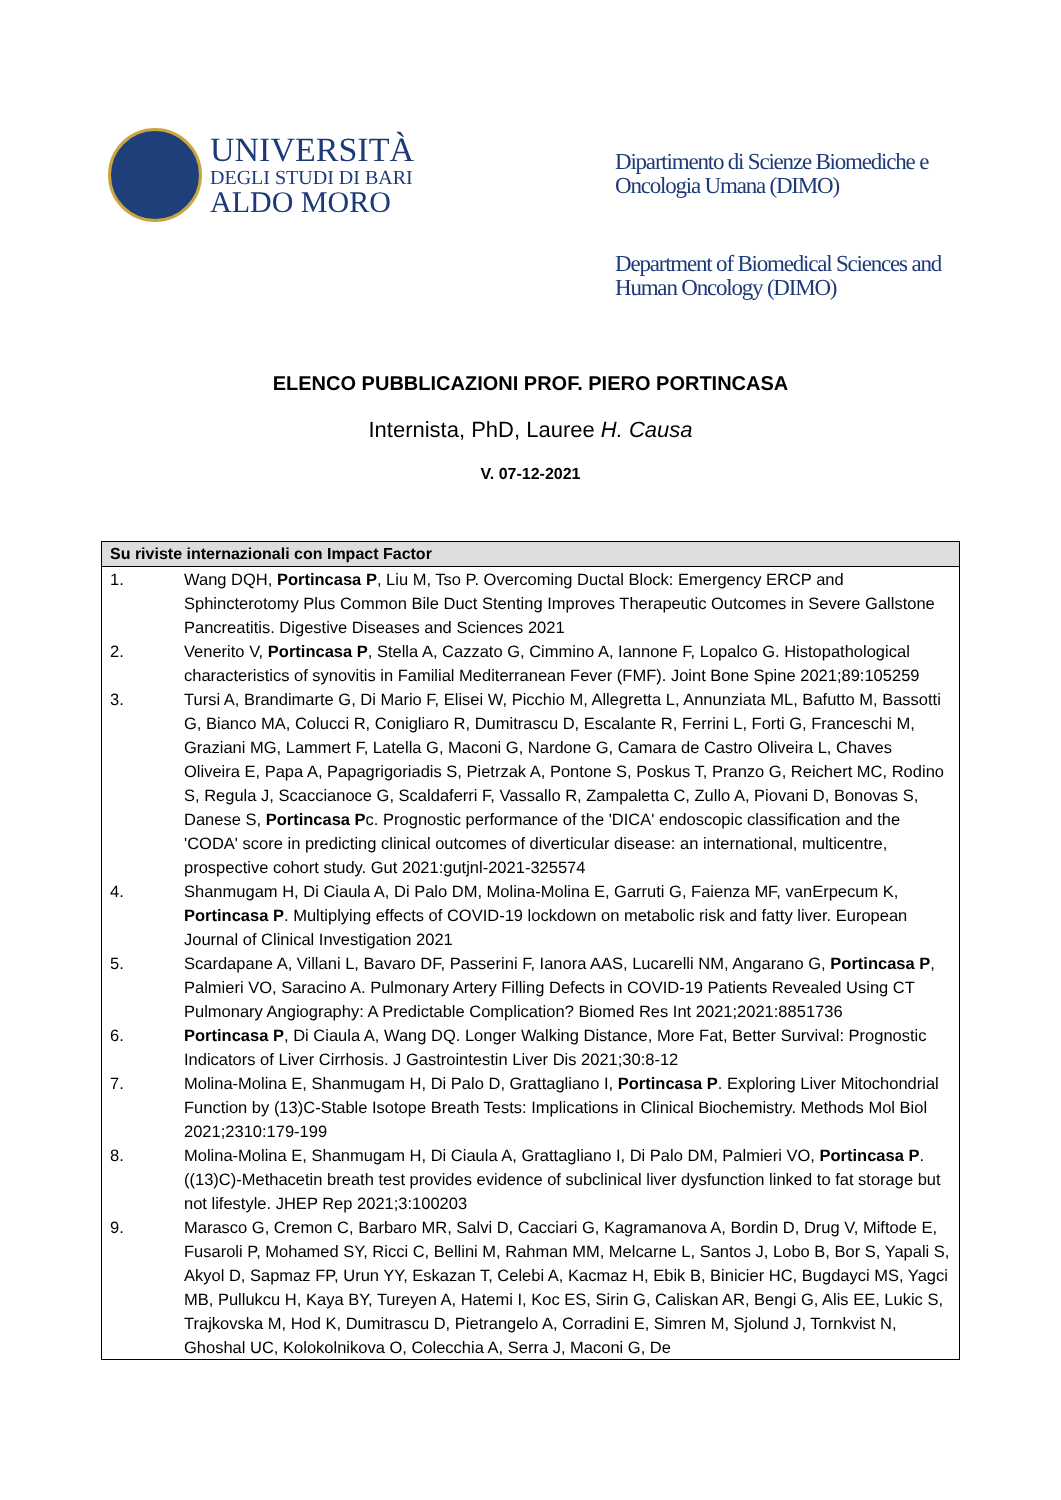UNIVERSITÀ
DEGLI STUDI DI BARI
ALDO MORO
Dipartimento di Scienze Biomediche e
Oncologia Umana (DIMO)
Department of Biomedical Sciences and
Human Oncology (DIMO)
ELENCO PUBBLICAZIONI PROF. PIERO PORTINCASA
Internista, PhD, Lauree H. Causa
V. 07-12-2021
| Su riviste internazionali con Impact Factor | |
| --- | --- |
| 1. | Wang DQH, Portincasa P , Liu M, Tso P. Overcoming Ductal Block: Emergency ERCP and Sphincterotomy Plus Common Bile Duct Stenting Improves Therapeutic Outcomes in Severe Gallstone Pancreatitis. Digestive Diseases and Sciences 2021 |
| 2. | Venerito V, Portincasa P , Stella A, Cazzato G, Cimmino A, Iannone F, Lopalco G. Histopathological characteristics of synovitis in Familial Mediterranean Fever (FMF). Joint Bone Spine 2021;89:105259 |
| 3. | Tursi A, Brandimarte G, Di Mario F, Elisei W, Picchio M, Allegretta L, Annunziata ML, Bafutto M, Bassotti G, Bianco MA, Colucci R, Conigliaro R, Dumitrascu D, Escalante R, Ferrini L, Forti G, Franceschi M, Graziani MG, Lammert F, Latella G, Maconi G, Nardone G, Camara de Castro Oliveira L, Chaves Oliveira E, Papa A, Papagrigoriadis S, Pietrzak A, Pontone S, Poskus T, Pranzo G, Reichert MC, Rodino S, Regula J, Scaccianoce G, Scaldaferri F, Vassallo R, Zampaletta C, Zullo A, Piovani D, Bonovas S, Danese S, Portincasa P c. Prognostic performance of the 'DICA' endoscopic classification and the 'CODA' score in predicting clinical outcomes of diverticular disease: an international, multicentre, prospective cohort study. Gut 2021:gutjnl-2021-325574 |
| 4. | Shanmugam H, Di Ciaula A, Di Palo DM, Molina-Molina E, Garruti G, Faienza MF, vanErpecum K, Portincasa P . Multiplying effects of COVID-19 lockdown on metabolic risk and fatty liver. European Journal of Clinical Investigation 2021 |
| 5. | Scardapane A, Villani L, Bavaro DF, Passerini F, Ianora AAS, Lucarelli NM, Angarano G, Portincasa P , Palmieri VO, Saracino A. Pulmonary Artery Filling Defects in COVID-19 Patients Revealed Using CT Pulmonary Angiography: A Predictable Complication? Biomed Res Int 2021;2021:8851736 |
| 6. | Portincasa P , Di Ciaula A, Wang DQ. Longer Walking Distance, More Fat, Better Survival: Prognostic Indicators of Liver Cirrhosis. J Gastrointestin Liver Dis 2021;30:8-12 |
| 7. | Molina-Molina E, Shanmugam H, Di Palo D, Grattagliano I, Portincasa P . Exploring Liver Mitochondrial Function by (13)C-Stable Isotope Breath Tests: Implications in Clinical Biochemistry. Methods Mol Biol 2021;2310:179-199 |
| 8. | Molina-Molina E, Shanmugam H, Di Ciaula A, Grattagliano I, Di Palo DM, Palmieri VO, Portincasa P . ((13)C)-Methacetin breath test provides evidence of subclinical liver dysfunction linked to fat storage but not lifestyle. JHEP Rep 2021;3:100203 |
| 9. | Marasco G, Cremon C, Barbaro MR, Salvi D, Cacciari G, Kagramanova A, Bordin D, Drug V, Miftode E, Fusaroli P, Mohamed SY, Ricci C, Bellini M, Rahman MM, Melcarne L, Santos J, Lobo B, Bor S, Yapali S, Akyol D, Sapmaz FP, Urun YY, Eskazan T, Celebi A, Kacmaz H, Ebik B, Binicier HC, Bugdayci MS, Yagci MB, Pullukcu H, Kaya BY, Tureyen A, Hatemi I, Koc ES, Sirin G, Caliskan AR, Bengi G, Alis EE, Lukic S, Trajkovska M, Hod K, Dumitrascu D, Pietrangelo A, Corradini E, Simren M, Sjolund J, Tornkvist N, Ghoshal UC, Kolokolnikova O, Colecchia A, Serra J, Maconi G, De |